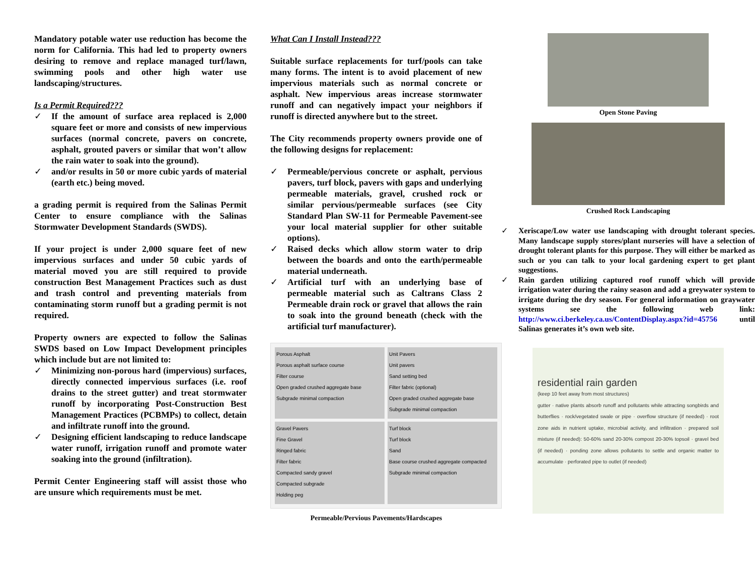Mandatory potable water use reduction has become the norm for California. This had led to property owners desiring to remove and replace managed turf/lawn, swimming pools and other high water use landscaping/structures.
Is a Permit Required???
✓ If the amount of surface area replaced is 2,000 square feet or more and consists of new impervious surfaces (normal concrete, pavers on concrete, asphalt, grouted pavers or similar that won’t allow the rain water to soak into the ground).
✓ and/or results in 50 or more cubic yards of material (earth etc.) being moved.
a grading permit is required from the Salinas Permit Center to ensure compliance with the Salinas Stormwater Development Standards (SWDS).
If your project is under 2,000 square feet of new impervious surfaces and under 50 cubic yards of material moved you are still required to provide construction Best Management Practices such as dust and trash control and preventing materials from contaminating storm runoff but a grading permit is not required.
Property owners are expected to follow the Salinas SWDS based on Low Impact Development principles which include but are not limited to:
✓ Minimizing non-porous hard (impervious) surfaces, directly connected impervious surfaces (i.e. roof drains to the street gutter) and treat stormwater runoff by incorporating Post-Construction Best Management Practices (PCBMPs) to collect, detain and infiltrate runoff into the ground.
✓ Designing efficient landscaping to reduce landscape water runoff, irrigation runoff and promote water soaking into the ground (infiltration).
Permit Center Engineering staff will assist those who are unsure which requirements must be met.
What Can I Install Instead???
Suitable surface replacements for turf/pools can take many forms. The intent is to avoid placement of new impervious materials such as normal concrete or asphalt. New impervious areas increase stormwater runoff and can negatively impact your neighbors if runoff is directed anywhere but to the street.
The City recommends property owners provide one of the following designs for replacement:
✓ Permeable/pervious concrete or asphalt, pervious pavers, turf block, pavers with gaps and underlying permeable materials, gravel, crushed rock or similar pervious/permeable surfaces (see City Standard Plan SW-11 for Permeable Pavement-see your local material supplier for other suitable options).
✓ Raised decks which allow storm water to drip between the boards and onto the earth/permeable material underneath.
✓ Artificial turf with an underlying base of permeable material such as Caltrans Class 2 Permeable drain rock or gravel that allows the rain to soak into the ground beneath (check with the artificial turf manufacturer).
Porous Asphalt
Porous asphalt surface course
Filter course
Open graded crushed aggregate base
Subgrade minimal compaction
Unit Pavers
Unit pavers
Sand setting bed
Filter fabric (optional)
Open graded crushed aggregate base
Subgrade minimal compaction
Gravel Pavers
Fine Gravel
Ringed fabric
Filter fabric
Compacted sandy gravel
Compacted subgrade
Holding peg
Turf block
Turf block
Sand
Base course crushed aggregate compacted
Subgrade minimal compaction
Permeable/Pervious Pavements/Hardscapes
Open Stone Paving
Crushed Rock Landscaping
✓ Xeriscape/Low water use landscaping with drought tolerant species. Many landscape supply stores/plant nurseries will have a selection of drought tolerant plants for this purpose. They will either be marked as such or you can talk to your local gardening expert to get plant suggestions.
✓ Rain garden utilizing captured roof runoff which will provide irrigation water during the rainy season and add a greywater system to irrigate during the dry season. For general information on graywater systems see the following web link: http://www.ci.berkeley.ca.us/ContentDisplay.aspx?id=45756 until Salinas generates it’s own web site.
residential rain garden
(keep 10 feet away from most structures)
gutter · native plants absorb runoff and pollutants while attracting songbirds and butterflies · rock/vegetated swale or pipe · overflow structure (if needed) · root zone aids in nutrient uptake, microbial activity, and infiltration · prepared soil mixture (if needed): 50-60% sand 20-30% compost 20-30% topsoil · gravel bed (if needed) · ponding zone allows pollutants to settle and organic matter to accumulate · perforated pipe to outlet (if needed)